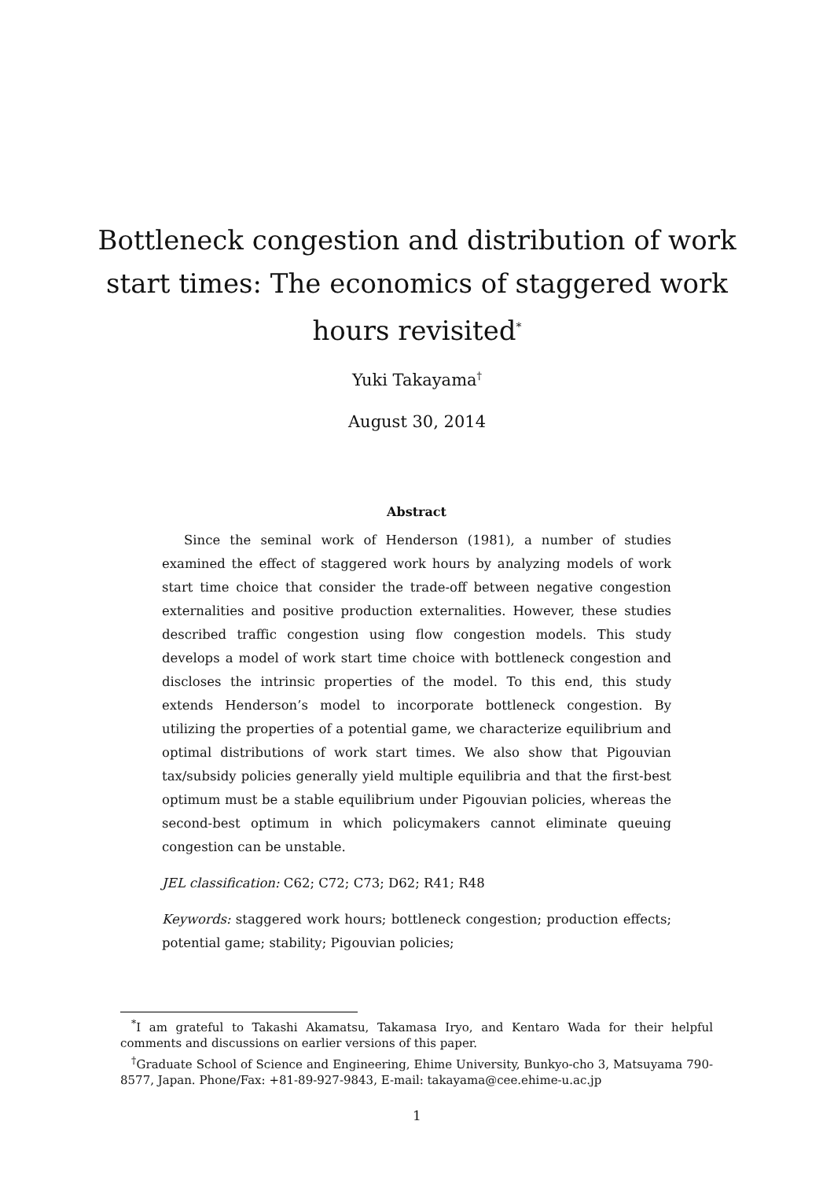Bottleneck congestion and distribution of work start times: The economics of staggered work hours revisited<sup>*</sup>
Yuki Takayama<sup>†</sup>
August 30, 2014
Abstract
Since the seminal work of Henderson (1981), a number of studies examined the effect of staggered work hours by analyzing models of work start time choice that consider the trade-off between negative congestion externalities and positive production externalities. However, these studies described traffic congestion using flow congestion models. This study develops a model of work start time choice with bottleneck congestion and discloses the intrinsic properties of the model. To this end, this study extends Henderson’s model to incorporate bottleneck congestion. By utilizing the properties of a potential game, we characterize equilibrium and optimal distributions of work start times. We also show that Pigouvian tax/subsidy policies generally yield multiple equilibria and that the first-best optimum must be a stable equilibrium under Pigouvian policies, whereas the second-best optimum in which policymakers cannot eliminate queuing congestion can be unstable.
JEL classification: C62; C72; C73; D62; R41; R48
Keywords: staggered work hours; bottleneck congestion; production effects; potential game; stability; Pigouvian policies;
<sup>*</sup> I am grateful to Takashi Akamatsu, Takamasa Iryo, and Kentaro Wada for their helpful comments and discussions on earlier versions of this paper.
<sup>†</sup> Graduate School of Science and Engineering, Ehime University, Bunkyo-cho 3, Matsuyama 790-8577, Japan. Phone/Fax: +81-89-927-9843, E-mail: takayama@cee.ehime-u.ac.jp
1